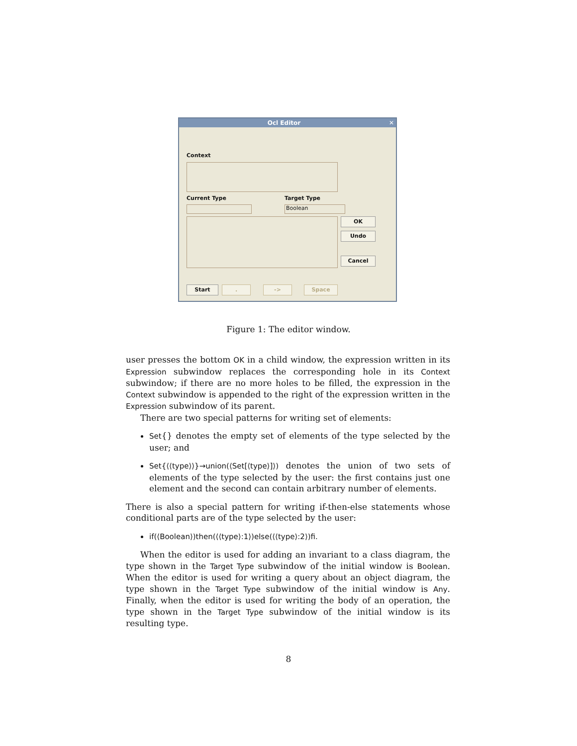Ocl Editor ✕
Context
Current Type Target Type
Boolean
OK
Undo
Cancel
Start . -> Space
Figure 1: The editor window.
user presses the bottom OK in a child window, the expression written in its Expression subwindow replaces the corresponding hole in its Context subwindow; if there are no more holes to be filled, the expression in the Context subwindow is appended to the right of the expression written in the Expression subwindow of its parent.
There are two special patterns for writing set of elements:
Set{} denotes the empty set of elements of the type selected by the user; and
Set{⟨⟨type⟩⟩}→union(⟨Set[⟨type⟩]⟩) denotes the union of two sets of elements of the type selected by the user: the first contains just one element and the second can contain arbitrary number of elements.
There is also a special pattern for writing if-then-else statements whose conditional parts are of the type selected by the user:
if(⟨Boolean⟩)then(⟨⟨type⟩:1⟩)else(⟨⟨type⟩:2⟩)fi.
When the editor is used for adding an invariant to a class diagram, the type shown in the Target Type subwindow of the initial window is Boolean. When the editor is used for writing a query about an object diagram, the type shown in the Target Type subwindow of the initial window is Any. Finally, when the editor is used for writing the body of an operation, the type shown in the Target Type subwindow of the initial window is its resulting type.
8